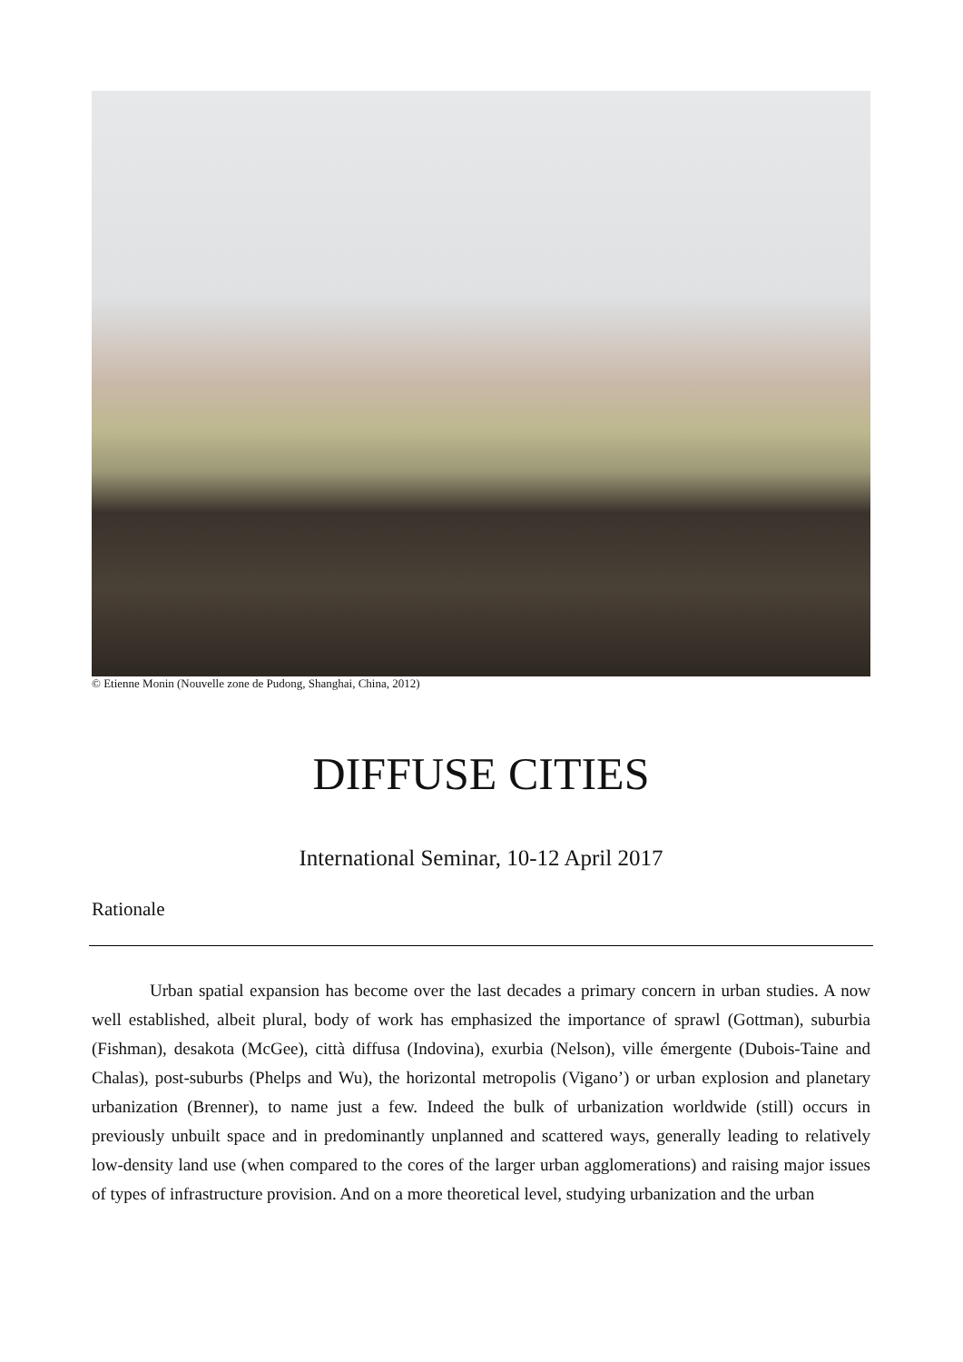© Etienne Monin (Nouvelle zone de Pudong, Shanghai, China, 2012)
DIFFUSE CITIES
International Seminar, 10-12 April 2017
Rationale
Urban spatial expansion has become over the last decades a primary concern in urban studies. A now well established, albeit plural, body of work has emphasized the importance of sprawl (Gottman), suburbia (Fishman), desakota (McGee), città diffusa (Indovina), exurbia (Nelson), ville émergente (Dubois-Taine and Chalas), post-suburbs (Phelps and Wu), the horizontal metropolis (Vigano’) or urban explosion and planetary urbanization (Brenner), to name just a few. Indeed the bulk of urbanization worldwide (still) occurs in previously unbuilt space and in predominantly unplanned and scattered ways, generally leading to relatively low-density land use (when compared to the cores of the larger urban agglomerations) and raising major issues of types of infrastructure provision. And on a more theoretical level, studying urbanization and the urban